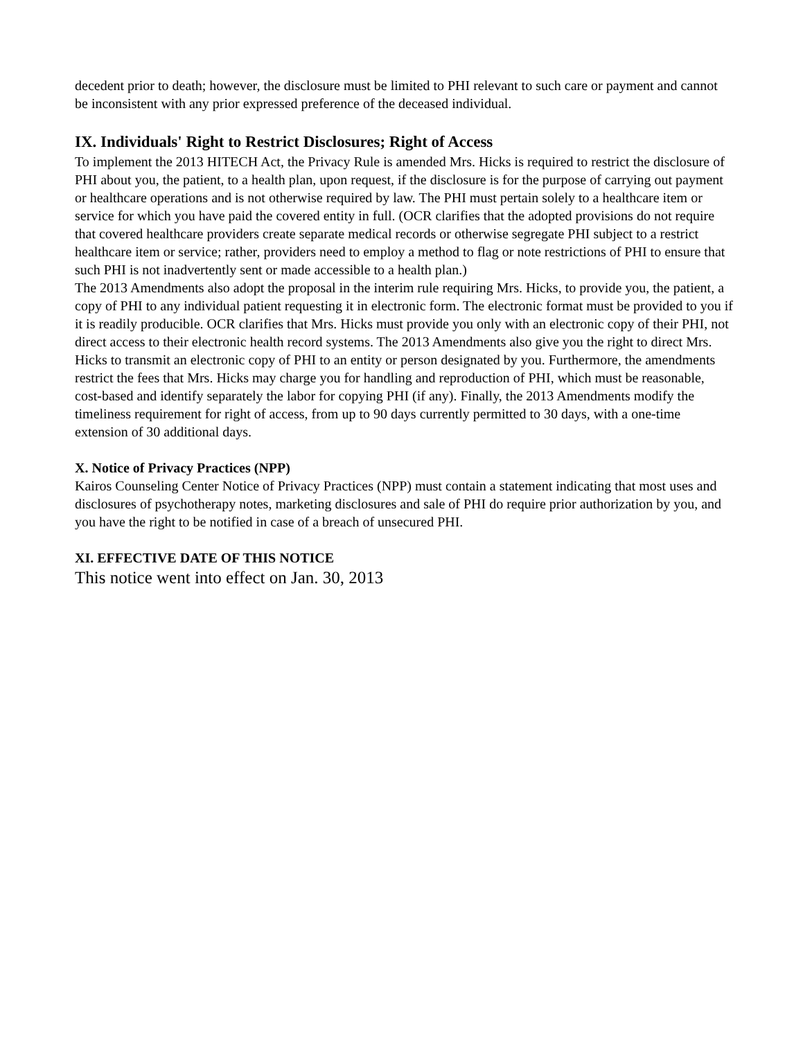decedent prior to death; however, the disclosure must be limited to PHI relevant to such care or payment and cannot be inconsistent with any prior expressed preference of the deceased individual.
IX. Individuals' Right to Restrict Disclosures; Right of Access
To implement the 2013 HITECH Act, the Privacy Rule is amended Mrs. Hicks is required to restrict the disclosure of PHI about you, the patient, to a health plan, upon request, if the disclosure is for the purpose of carrying out payment or healthcare operations and is not otherwise required by law. The PHI must pertain solely to a healthcare item or service for which you have paid the covered entity in full. (OCR clarifies that the adopted provisions do not require that covered healthcare providers create separate medical records or otherwise segregate PHI subject to a restrict healthcare item or service; rather, providers need to employ a method to flag or note restrictions of PHI to ensure that such PHI is not inadvertently sent or made accessible to a health plan.)
The 2013 Amendments also adopt the proposal in the interim rule requiring Mrs. Hicks, to provide you, the patient, a copy of PHI to any individual patient requesting it in electronic form. The electronic format must be provided to you if it is readily producible. OCR clarifies that Mrs. Hicks must provide you only with an electronic copy of their PHI, not direct access to their electronic health record systems. The 2013 Amendments also give you the right to direct Mrs. Hicks to transmit an electronic copy of PHI to an entity or person designated by you. Furthermore, the amendments restrict the fees that Mrs. Hicks may charge you for handling and reproduction of PHI, which must be reasonable, cost-based and identify separately the labor for copying PHI (if any). Finally, the 2013 Amendments modify the timeliness requirement for right of access, from up to 90 days currently permitted to 30 days, with a one-time extension of 30 additional days.
X. Notice of Privacy Practices (NPP)
Kairos Counseling Center Notice of Privacy Practices (NPP) must contain a statement indicating that most uses and disclosures of psychotherapy notes, marketing disclosures and sale of PHI do require prior authorization by you, and you have the right to be notified in case of a breach of unsecured PHI.
XI. EFFECTIVE DATE OF THIS NOTICE
This notice went into effect on Jan. 30, 2013